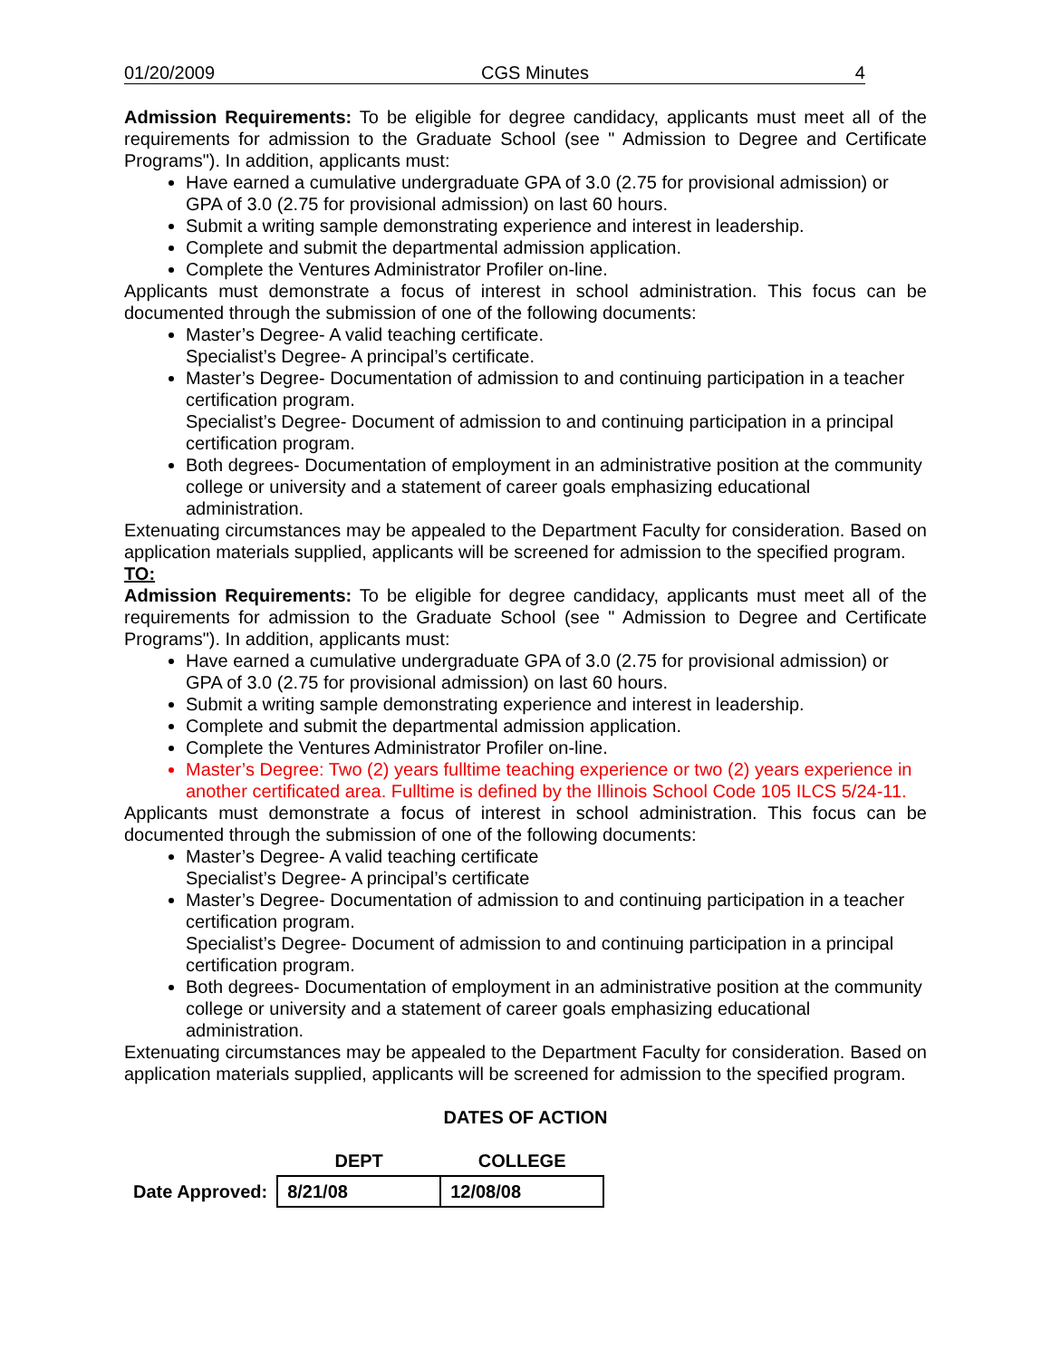01/20/2009 CGS Minutes 4
Admission Requirements: To be eligible for degree candidacy, applicants must meet all of the requirements for admission to the Graduate School (see " Admission to Degree and Certificate Programs"). In addition, applicants must:
Have earned a cumulative undergraduate GPA of 3.0 (2.75 for provisional admission) or GPA of 3.0 (2.75 for provisional admission) on last 60 hours.
Submit a writing sample demonstrating experience and interest in leadership.
Complete and submit the departmental admission application.
Complete the Ventures Administrator Profiler on-line.
Applicants must demonstrate a focus of interest in school administration. This focus can be documented through the submission of one of the following documents:
Master’s Degree- A valid teaching certificate.
Specialist’s Degree- A principal’s certificate.
Master’s Degree- Documentation of admission to and continuing participation in a teacher certification program.
Specialist’s Degree- Document of admission to and continuing participation in a principal certification program.
Both degrees- Documentation of employment in an administrative position at the community college or university and a statement of career goals emphasizing educational administration.
Extenuating circumstances may be appealed to the Department Faculty for consideration. Based on application materials supplied, applicants will be screened for admission to the specified program.
TO:
Admission Requirements: To be eligible for degree candidacy, applicants must meet all of the requirements for admission to the Graduate School (see " Admission to Degree and Certificate Programs"). In addition, applicants must:
Have earned a cumulative undergraduate GPA of 3.0 (2.75 for provisional admission) or GPA of 3.0 (2.75 for provisional admission) on last 60 hours.
Submit a writing sample demonstrating experience and interest in leadership.
Complete and submit the departmental admission application.
Complete the Ventures Administrator Profiler on-line.
Master’s Degree: Two (2) years fulltime teaching experience or two (2) years experience in another certificated area. Fulltime is defined by the Illinois School Code 105 ILCS 5/24-11.
Applicants must demonstrate a focus of interest in school administration. This focus can be documented through the submission of one of the following documents:
Master’s Degree- A valid teaching certificate
Specialist’s Degree- A principal’s certificate
Master’s Degree- Documentation of admission to and continuing participation in a teacher certification program.
Specialist’s Degree- Document of admission to and continuing participation in a principal certification program.
Both degrees- Documentation of employment in an administrative position at the community college or university and a statement of career goals emphasizing educational administration.
Extenuating circumstances may be appealed to the Department Faculty for consideration. Based on application materials supplied, applicants will be screened for admission to the specified program.
DATES OF ACTION
| | DEPT | COLLEGE |
| --- | --- | --- |
| Date Approved: | 8/21/08 | 12/08/08 |